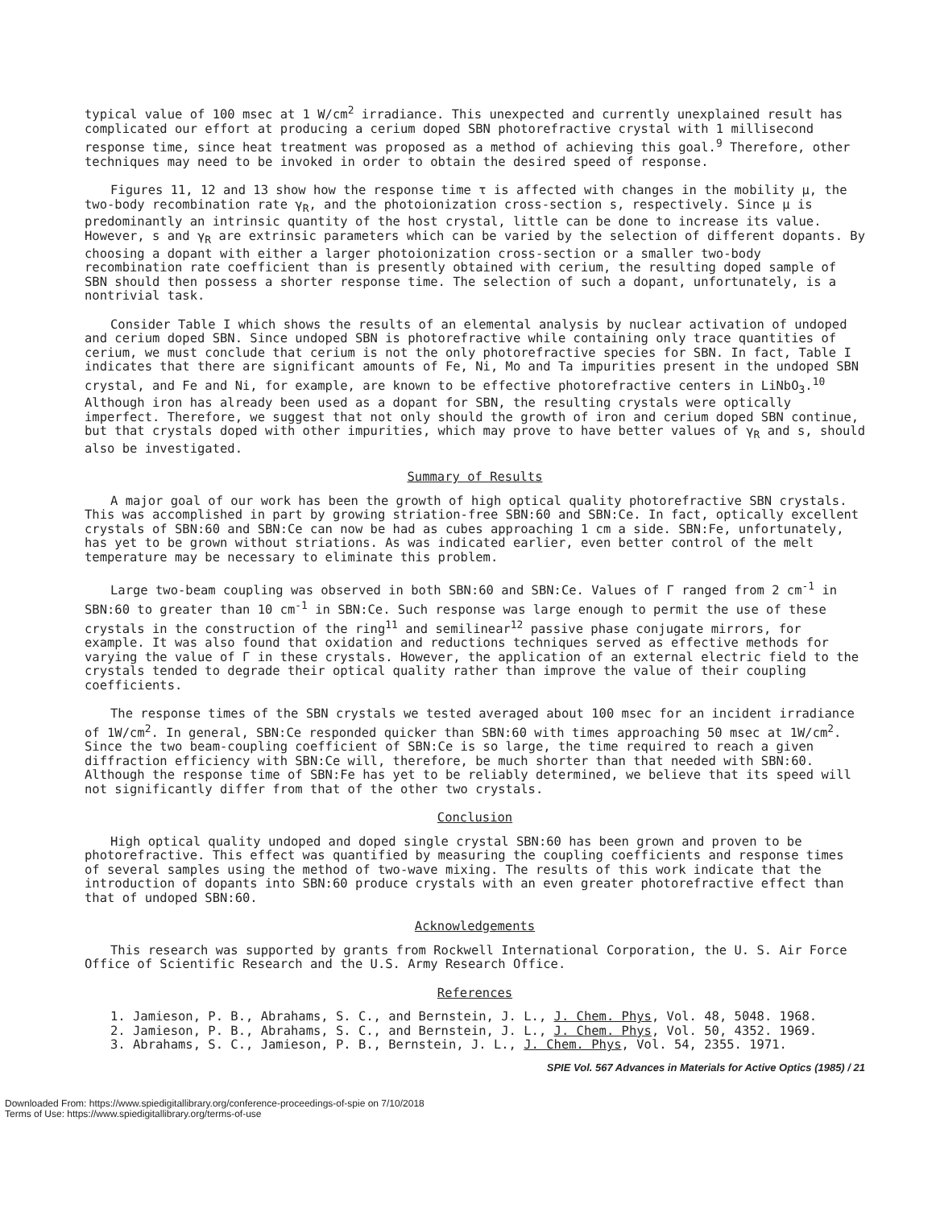typical value of 100 msec at 1 W/cm<sup>2</sup> irradiance. This unexpected and currently unexplained result has complicated our effort at producing a cerium doped SBN photorefractive crystal with 1 millisecond response time, since heat treatment was proposed as a method of achieving this goal.<sup>9</sup> Therefore, other techniques may need to be invoked in order to obtain the desired speed of response.
Figures 11, 12 and 13 show how the response time τ is affected with changes in the mobility μ, the two-body recombination rate γ<sub>R</sub>, and the photoionization cross-section s, respectively. Since μ is predominantly an intrinsic quantity of the host crystal, little can be done to increase its value. However, s and γ<sub>R</sub> are extrinsic parameters which can be varied by the selection of different dopants. By choosing a dopant with either a larger photoionization cross-section or a smaller two-body recombination rate coefficient than is presently obtained with cerium, the resulting doped sample of SBN should then possess a shorter response time. The selection of such a dopant, unfortunately, is a nontrivial task.
Consider Table I which shows the results of an elemental analysis by nuclear activation of undoped and cerium doped SBN. Since undoped SBN is photorefractive while containing only trace quantities of cerium, we must conclude that cerium is not the only photorefractive species for SBN. In fact, Table I indicates that there are significant amounts of Fe, Ni, Mo and Ta impurities present in the undoped SBN crystal, and Fe and Ni, for example, are known to be effective photorefractive centers in LiNbO<sub>3</sub>.<sup>10</sup> Although iron has already been used as a dopant for SBN, the resulting crystals were optically imperfect. Therefore, we suggest that not only should the growth of iron and cerium doped SBN continue, but that crystals doped with other impurities, which may prove to have better values of γ<sub>R</sub> and s, should also be investigated.
Summary of Results
A major goal of our work has been the growth of high optical quality photorefractive SBN crystals. This was accomplished in part by growing striation-free SBN:60 and SBN:Ce. In fact, optically excellent crystals of SBN:60 and SBN:Ce can now be had as cubes approaching 1 cm a side. SBN:Fe, unfortunately, has yet to be grown without striations. As was indicated earlier, even better control of the melt temperature may be necessary to eliminate this problem.
Large two-beam coupling was observed in both SBN:60 and SBN:Ce. Values of Γ ranged from 2 cm<sup>-1</sup> in SBN:60 to greater than 10 cm<sup>-1</sup> in SBN:Ce. Such response was large enough to permit the use of these crystals in the construction of the ring<sup>11</sup> and semilinear<sup>12</sup> passive phase conjugate mirrors, for example. It was also found that oxidation and reductions techniques served as effective methods for varying the value of Γ in these crystals. However, the application of an external electric field to the crystals tended to degrade their optical quality rather than improve the value of their coupling coefficients.
The response times of the SBN crystals we tested averaged about 100 msec for an incident irradiance of 1W/cm<sup>2</sup>. In general, SBN:Ce responded quicker than SBN:60 with times approaching 50 msec at 1W/cm<sup>2</sup>. Since the two beam-coupling coefficient of SBN:Ce is so large, the time required to reach a given diffraction efficiency with SBN:Ce will, therefore, be much shorter than that needed with SBN:60. Although the response time of SBN:Fe has yet to be reliably determined, we believe that its speed will not significantly differ from that of the other two crystals.
Conclusion
High optical quality undoped and doped single crystal SBN:60 has been grown and proven to be photorefractive. This effect was quantified by measuring the coupling coefficients and response times of several samples using the method of two-wave mixing. The results of this work indicate that the introduction of dopants into SBN:60 produce crystals with an even greater photorefractive effect than that of undoped SBN:60.
Acknowledgements
This research was supported by grants from Rockwell International Corporation, the U. S. Air Force Office of Scientific Research and the U.S. Army Research Office.
References
1. Jamieson, P. B., Abrahams, S. C., and Bernstein, J. L., J. Chem. Phys, Vol. 48, 5048. 1968.
2. Jamieson, P. B., Abrahams, S. C., and Bernstein, J. L., J. Chem. Phys, Vol. 50, 4352. 1969.
3. Abrahams, S. C., Jamieson, P. B., Bernstein, J. L., J. Chem. Phys, Vol. 54, 2355. 1971.
SPIE Vol. 567 Advances in Materials for Active Optics (1985) / 21
Downloaded From: https://www.spiedigitallibrary.org/conference-proceedings-of-spie on 7/10/2018
Terms of Use: https://www.spiedigitallibrary.org/terms-of-use